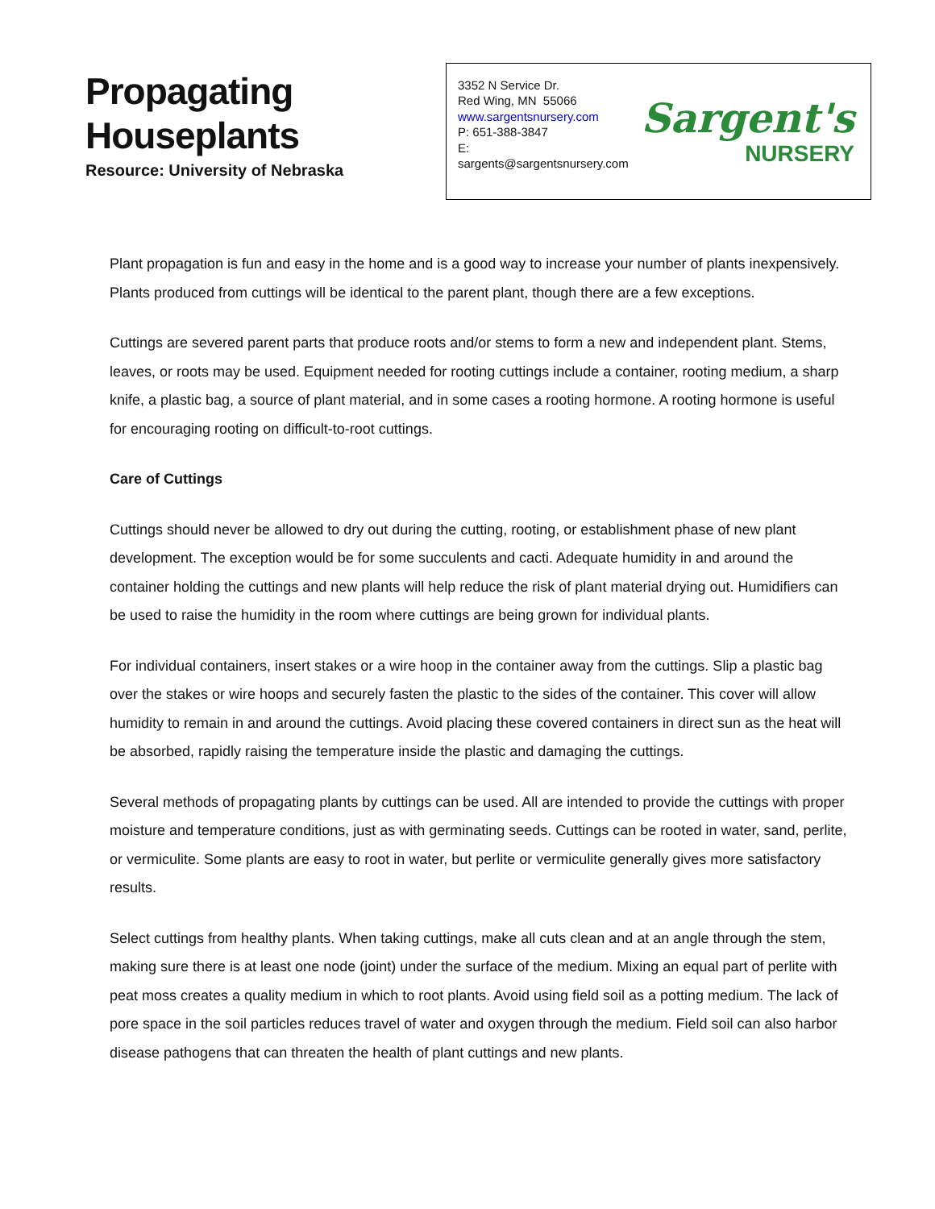Propagating
Houseplants
Resource: University of Nebraska
3352 N Service Dr.
Red Wing, MN 55066
www.sargentsnursery.com
P: 651-388-3847
E: sargents@sargentsnursery.com
Sargent's
NURSERY
Plant propagation is fun and easy in the home and is a good way to increase your number of plants inexpensively. Plants produced from cuttings will be identical to the parent plant, though there are a few exceptions.
Cuttings are severed parent parts that produce roots and/or stems to form a new and independent plant. Stems, leaves, or roots may be used. Equipment needed for rooting cuttings include a container, rooting medium, a sharp knife, a plastic bag, a source of plant material, and in some cases a rooting hormone. A rooting hormone is useful for encouraging rooting on difficult-to-root cuttings.
Care of Cuttings
Cuttings should never be allowed to dry out during the cutting, rooting, or establishment phase of new plant development. The exception would be for some succulents and cacti. Adequate humidity in and around the container holding the cuttings and new plants will help reduce the risk of plant material drying out. Humidifiers can be used to raise the humidity in the room where cuttings are being grown for individual plants.
For individual containers, insert stakes or a wire hoop in the container away from the cuttings. Slip a plastic bag over the stakes or wire hoops and securely fasten the plastic to the sides of the container. This cover will allow humidity to remain in and around the cuttings. Avoid placing these covered containers in direct sun as the heat will be absorbed, rapidly raising the temperature inside the plastic and damaging the cuttings.
Several methods of propagating plants by cuttings can be used. All are intended to provide the cuttings with proper moisture and temperature conditions, just as with germinating seeds. Cuttings can be rooted in water, sand, perlite, or vermiculite. Some plants are easy to root in water, but perlite or vermiculite generally gives more satisfactory results.
Select cuttings from healthy plants. When taking cuttings, make all cuts clean and at an angle through the stem, making sure there is at least one node (joint) under the surface of the medium. Mixing an equal part of perlite with peat moss creates a quality medium in which to root plants. Avoid using field soil as a potting medium. The lack of pore space in the soil particles reduces travel of water and oxygen through the medium. Field soil can also harbor disease pathogens that can threaten the health of plant cuttings and new plants.